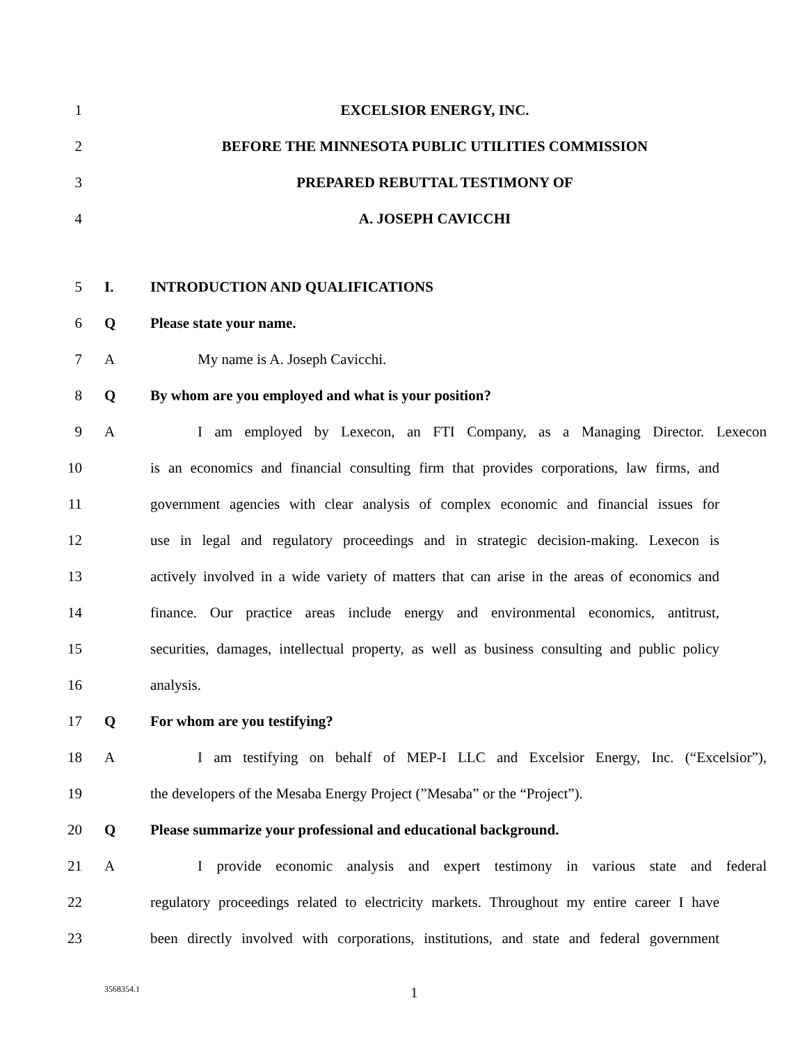1 EXCELSIOR ENERGY, INC.
2 BEFORE THE MINNESOTA PUBLIC UTILITIES COMMISSION
3 PREPARED REBUTTAL TESTIMONY OF
4 A. JOSEPH CAVICCHI
5 I. INTRODUCTION AND QUALIFICATIONS
6 Q Please state your name.
7 A My name is A. Joseph Cavicchi.
8 Q By whom are you employed and what is your position?
9 A I am employed by Lexecon, an FTI Company, as a Managing Director. Lexecon
10 is an economics and financial consulting firm that provides corporations, law firms, and
11 government agencies with clear analysis of complex economic and financial issues for
12 use in legal and regulatory proceedings and in strategic decision-making. Lexecon is
13 actively involved in a wide variety of matters that can arise in the areas of economics and
14 finance. Our practice areas include energy and environmental economics, antitrust,
15 securities, damages, intellectual property, as well as business consulting and public policy
16 analysis.
17 Q For whom are you testifying?
18 A I am testifying on behalf of MEP-I LLC and Excelsior Energy, Inc. (“Excelsior”),
19 the developers of the Mesaba Energy Project (”Mesaba” or the “Project”).
20 Q Please summarize your professional and educational background.
21 A I provide economic analysis and expert testimony in various state and federal
22 regulatory proceedings related to electricity markets. Throughout my entire career I have
23 been directly involved with corporations, institutions, and state and federal government
3568354.1 1